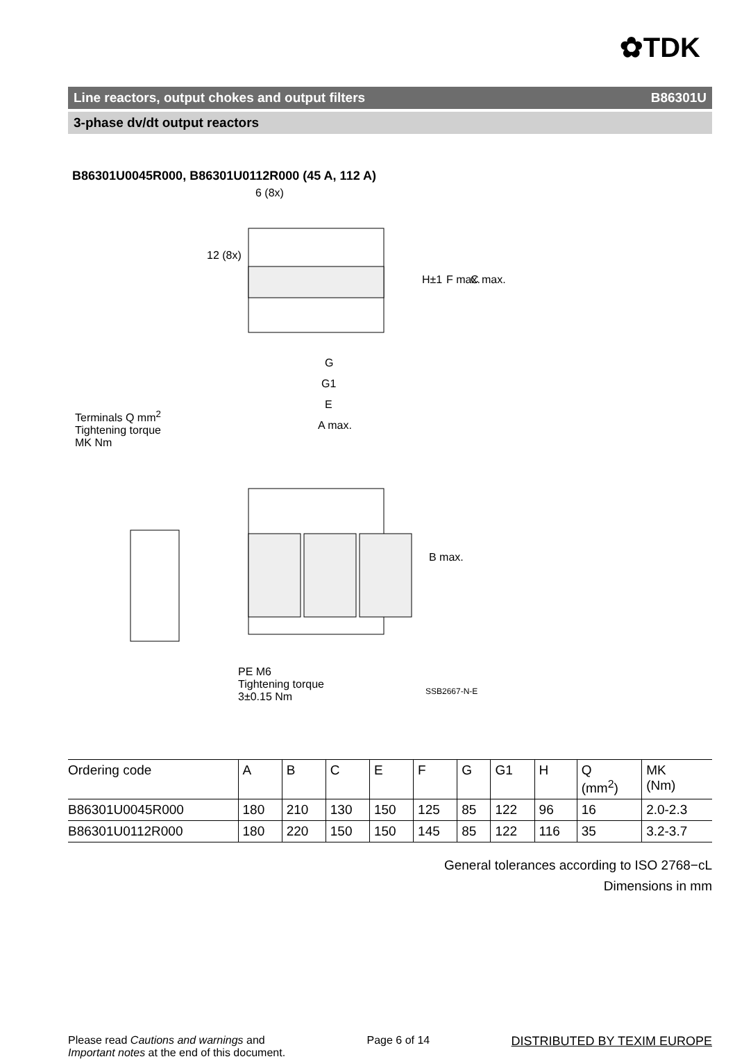✿TDK
Line reactors, output chokes and output filters B86301U
3-phase dv/dt output reactors
B86301U0045R000, B86301U0112R000 (45 A, 112 A)
6 (8x)
12 (8x)
H±1 F max. C max.
G
G1
E
A max.
Terminals Q mm<sup>2</sup>
Tightening torque
MK Nm
B max.
PE M6
Tightening torque
3±0.15 Nm
SSB2667-N-E
| Ordering code | A | B | C | E | F | G | G1 | H | Q (mm<sup>2</sup>) | MK (Nm) |
| --- | --- | --- | --- | --- | --- | --- | --- | --- | --- | --- |
| B86301U0045R000 | 180 | 210 | 130 | 150 | 125 | 85 | 122 | 96 | 16 | 2.0-2.3 |
| B86301U0112R000 | 180 | 220 | 150 | 150 | 145 | 85 | 122 | 116 | 35 | 3.2-3.7 |
General tolerances according to ISO 2768−cL
Dimensions in mm
Please read Cautions and warnings and
Important notes at the end of this document.
Page 6 of 14 DISTRIBUTED BY TEXIM EUROPE